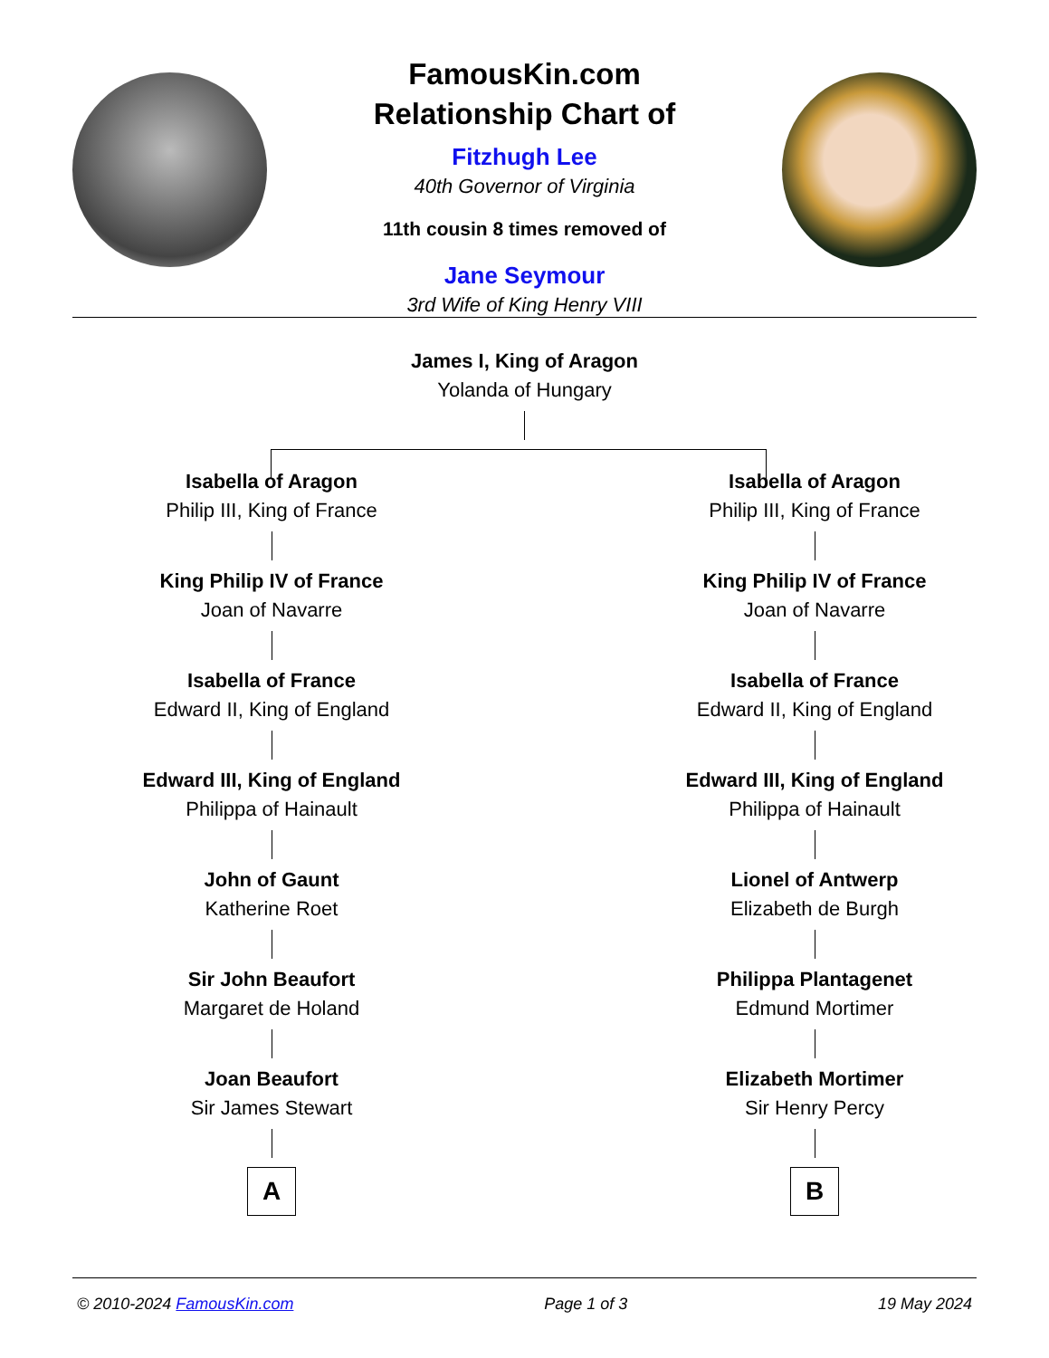FamousKin.com
Relationship Chart of
Fitzhugh Lee
40th Governor of Virginia
11th cousin 8 times removed of
Jane Seymour
3rd Wife of King Henry VIII
James I, King of Aragon
Yolanda of Hungary
Isabella of Aragon
Philip III, King of France
King Philip IV of France
Joan of Navarre
Isabella of France
Edward II, King of England
Edward III, King of England
Philippa of Hainault
John of Gaunt
Katherine Roet
Sir John Beaufort
Margaret de Holand
Joan Beaufort
Sir James Stewart
A
Isabella of Aragon
Philip III, King of France
King Philip IV of France
Joan of Navarre
Isabella of France
Edward II, King of England
Edward III, King of England
Philippa of Hainault
Lionel of Antwerp
Elizabeth de Burgh
Philippa Plantagenet
Edmund Mortimer
Elizabeth Mortimer
Sir Henry Percy
B
© 2010-2024 FamousKin.com Page 1 of 3 19 May 2024